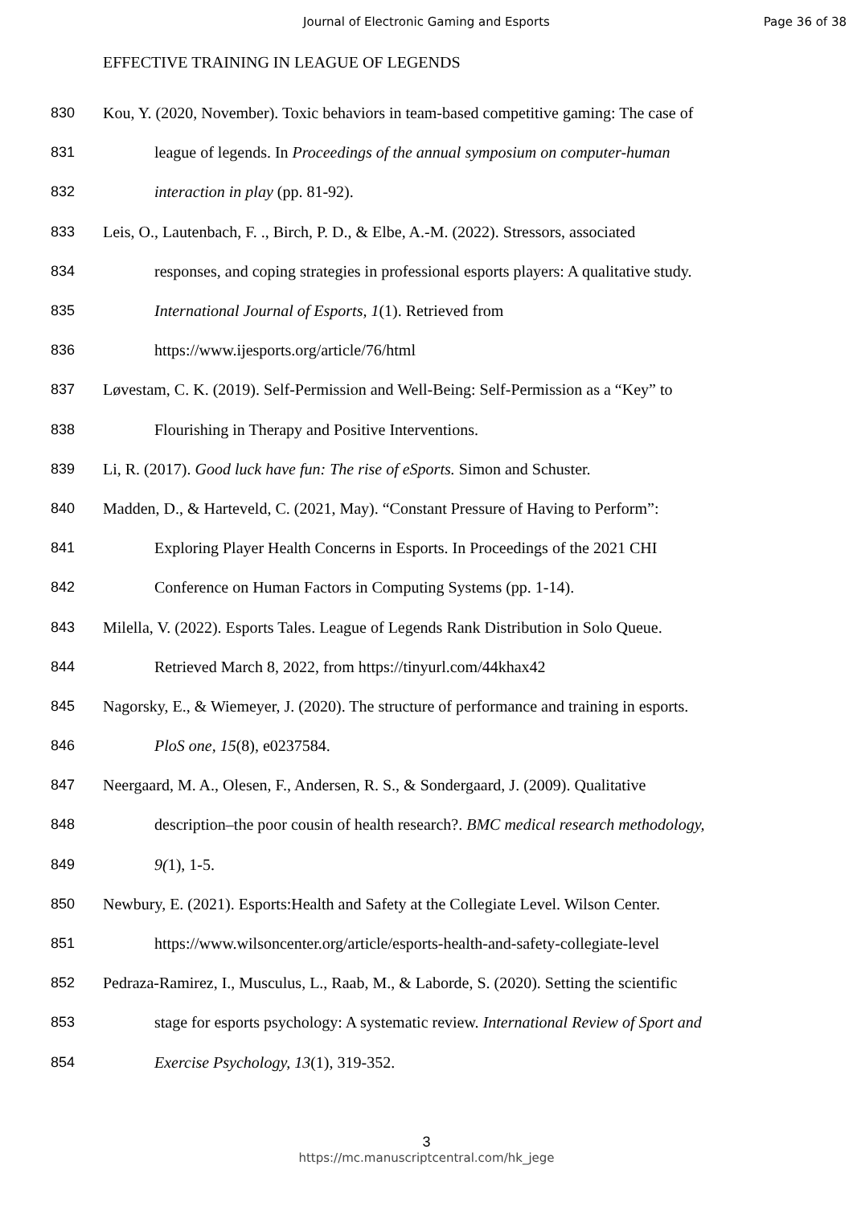Journal of Electronic Gaming and Esports
Page 36 of 38
EFFECTIVE TRAINING IN LEAGUE OF LEGENDS
830 Kou, Y. (2020, November). Toxic behaviors in team-based competitive gaming: The case of
831 league of legends. In Proceedings of the annual symposium on computer-human
832 interaction in play (pp. 81-92).
833 Leis, O., Lautenbach, F. ., Birch, P. D., & Elbe, A.-M. (2022). Stressors, associated
834 responses, and coping strategies in professional esports players: A qualitative study.
835 International Journal of Esports, 1(1). Retrieved from
836 https://www.ijesports.org/article/76/html
837 Løvestam, C. K. (2019). Self-Permission and Well-Being: Self-Permission as a “Key” to
838 Flourishing in Therapy and Positive Interventions.
839 Li, R. (2017). Good luck have fun: The rise of eSports. Simon and Schuster.
840 Madden, D., & Harteveld, C. (2021, May). “Constant Pressure of Having to Perform”:
841 Exploring Player Health Concerns in Esports. In Proceedings of the 2021 CHI
842 Conference on Human Factors in Computing Systems (pp. 1-14).
843 Milella, V. (2022). Esports Tales. League of Legends Rank Distribution in Solo Queue.
844 Retrieved March 8, 2022, from https://tinyurl.com/44khax42
845 Nagorsky, E., & Wiemeyer, J. (2020). The structure of performance and training in esports.
846 PloS one, 15(8), e0237584.
847 Neergaard, M. A., Olesen, F., Andersen, R. S., & Sondergaard, J. (2009). Qualitative
848 description–the poor cousin of health research?. BMC medical research methodology,
849 9(1), 1-5.
850 Newbury, E. (2021). Esports:Health and Safety at the Collegiate Level. Wilson Center.
851 https://www.wilsoncenter.org/article/esports-health-and-safety-collegiate-level
852 Pedraza-Ramirez, I., Musculus, L., Raab, M., & Laborde, S. (2020). Setting the scientific
853 stage for esports psychology: A systematic review. International Review of Sport and
854 Exercise Psychology, 13(1), 319-352.
3
https://mc.manuscriptcentral.com/hk_jege